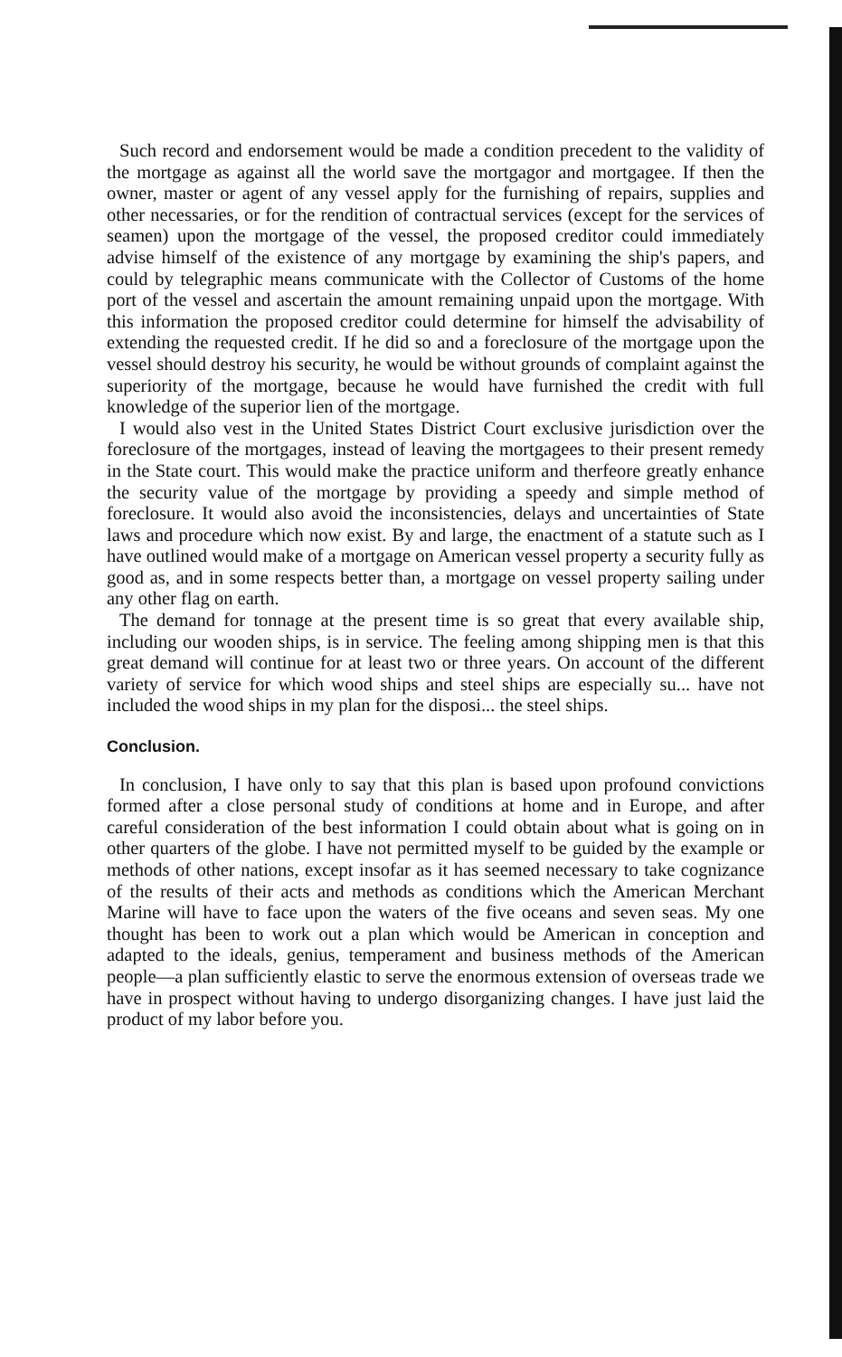Such record and endorsement would be made a condition precedent to the validity of the mortgage as against all the world save the mortgagor and mortgagee. If then the owner, master or agent of any vessel apply for the furnishing of repairs, supplies and other necessaries, or for the rendition of contractual services (except for the services of seamen) upon the mortgage of the vessel, the proposed creditor could immediately advise himself of the existence of any mortgage by examining the ship's papers, and could by telegraphic means communicate with the Collector of Customs of the home port of the vessel and ascertain the amount remaining unpaid upon the mortgage. With this information the proposed creditor could determine for himself the advisability of extending the requested credit. If he did so and a foreclosure of the mortgage upon the vessel should destroy his security, he would be without grounds of complaint against the superiority of the mortgage, because he would have furnished the credit with full knowledge of the superior lien of the mortgage.
I would also vest in the United States District Court exclusive jurisdiction over the foreclosure of the mortgages, instead of leaving the mortgagees to their present remedy in the State court. This would make the practice uniform and therfeore greatly enhance the security value of the mortgage by providing a speedy and simple method of foreclosure. It would also avoid the inconsistencies, delays and uncertainties of State laws and procedure which now exist. By and large, the enactment of a statute such as I have outlined would make of a mortgage on American vessel property a security fully as good as, and in some respects better than, a mortgage on vessel property sailing under any other flag on earth.
The demand for tonnage at the present time is so great that every available ship, including our wooden ships, is in service. The feeling among shipping men is that this great demand will continue for at least two or three years. On account of the different variety of service for which wood ships and steel ships are especially su... have not included the wood ships in my plan for the disposi... the steel ships.
Conclusion.
In conclusion, I have only to say that this plan is based upon profound convictions formed after a close personal study of conditions at home and in Europe, and after careful consideration of the best information I could obtain about what is going on in other quarters of the globe. I have not permitted myself to be guided by the example or methods of other nations, except insofar as it has seemed necessary to take cognizance of the results of their acts and methods as conditions which the American Merchant Marine will have to face upon the waters of the five oceans and seven seas. My one thought has been to work out a plan which would be American in conception and adapted to the ideals, genius, temperament and business methods of the American people—a plan sufficiently elastic to serve the enormous extension of overseas trade we have in prospect without having to undergo disorganizing changes. I have just laid the product of my labor before you.